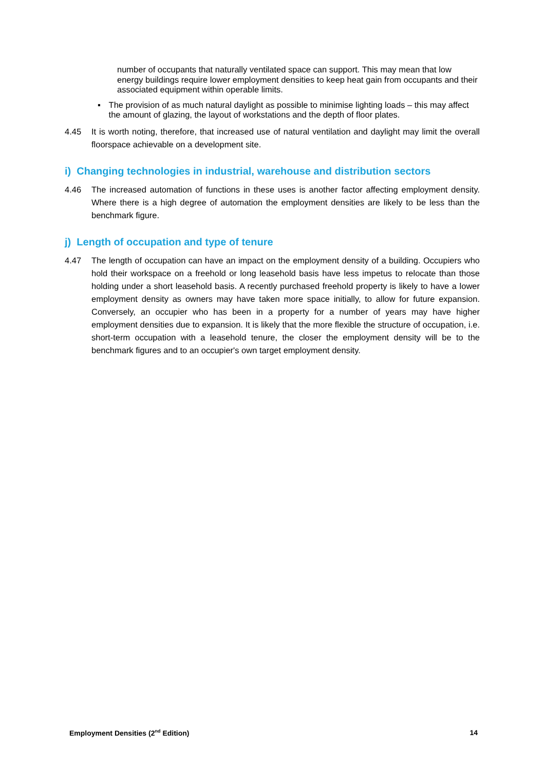number of occupants that naturally ventilated space can support. This may mean that low energy buildings require lower employment densities to keep heat gain from occupants and their associated equipment within operable limits.
▪ The provision of as much natural daylight as possible to minimise lighting loads – this may affect the amount of glazing, the layout of workstations and the depth of floor plates.
4.45 It is worth noting, therefore, that increased use of natural ventilation and daylight may limit the overall floorspace achievable on a development site.
i) Changing technologies in industrial, warehouse and distribution sectors
4.46 The increased automation of functions in these uses is another factor affecting employment density. Where there is a high degree of automation the employment densities are likely to be less than the benchmark figure.
j) Length of occupation and type of tenure
4.47 The length of occupation can have an impact on the employment density of a building. Occupiers who hold their workspace on a freehold or long leasehold basis have less impetus to relocate than those holding under a short leasehold basis. A recently purchased freehold property is likely to have a lower employment density as owners may have taken more space initially, to allow for future expansion. Conversely, an occupier who has been in a property for a number of years may have higher employment densities due to expansion. It is likely that the more flexible the structure of occupation, i.e. short-term occupation with a leasehold tenure, the closer the employment density will be to the benchmark figures and to an occupier's own target employment density.
Employment Densities (2<sup>nd</sup> Edition) 14